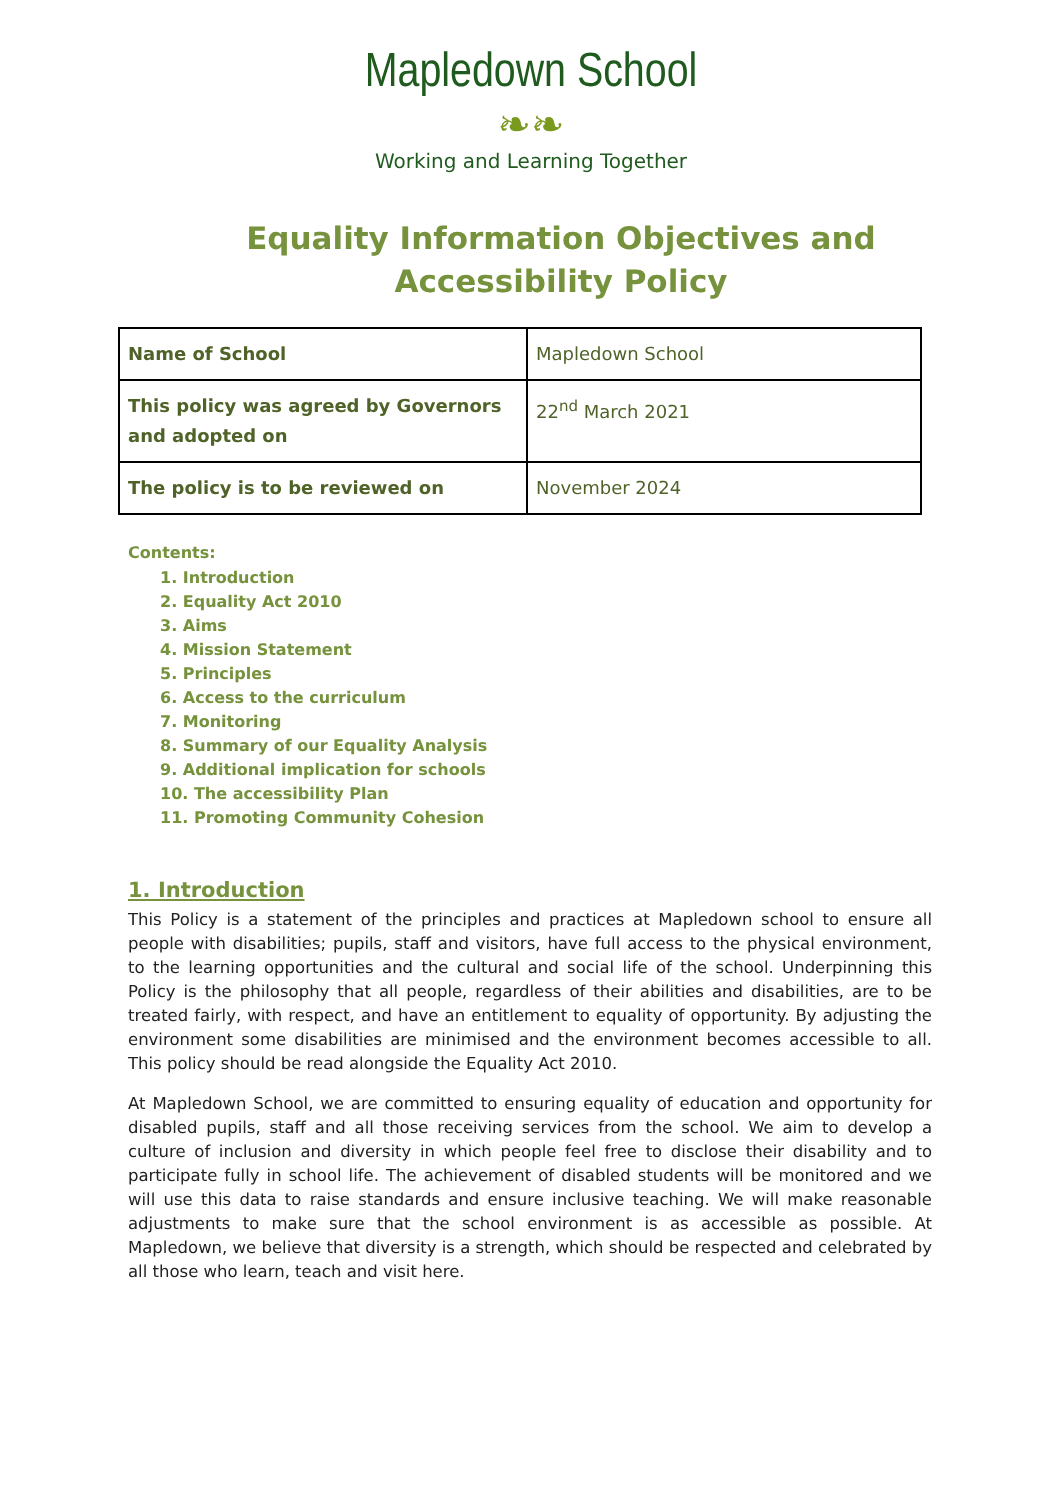Mapledown School
❧❧
Working and Learning Together
Equality Information Objectives and Accessibility Policy
| Name of School | Mapledown School |
| This policy was agreed by Governors and adopted on | 22<sup>nd</sup> March 2021 |
| The policy is to be reviewed on | November 2024 |
Contents:
1. Introduction
2. Equality Act 2010
3. Aims
4. Mission Statement
5. Principles
6. Access to the curriculum
7. Monitoring
8. Summary of our Equality Analysis
9. Additional implication for schools
10. The accessibility Plan
11. Promoting Community Cohesion
1. Introduction
This Policy is a statement of the principles and practices at Mapledown school to ensure all people with disabilities; pupils, staff and visitors, have full access to the physical environment, to the learning opportunities and the cultural and social life of the school. Underpinning this Policy is the philosophy that all people, regardless of their abilities and disabilities, are to be treated fairly, with respect, and have an entitlement to equality of opportunity. By adjusting the environment some disabilities are minimised and the environment becomes accessible to all. This policy should be read alongside the Equality Act 2010.
At Mapledown School, we are committed to ensuring equality of education and opportunity for disabled pupils, staff and all those receiving services from the school. We aim to develop a culture of inclusion and diversity in which people feel free to disclose their disability and to participate fully in school life. The achievement of disabled students will be monitored and we will use this data to raise standards and ensure inclusive teaching. We will make reasonable adjustments to make sure that the school environment is as accessible as possible. At Mapledown, we believe that diversity is a strength, which should be respected and celebrated by all those who learn, teach and visit here.